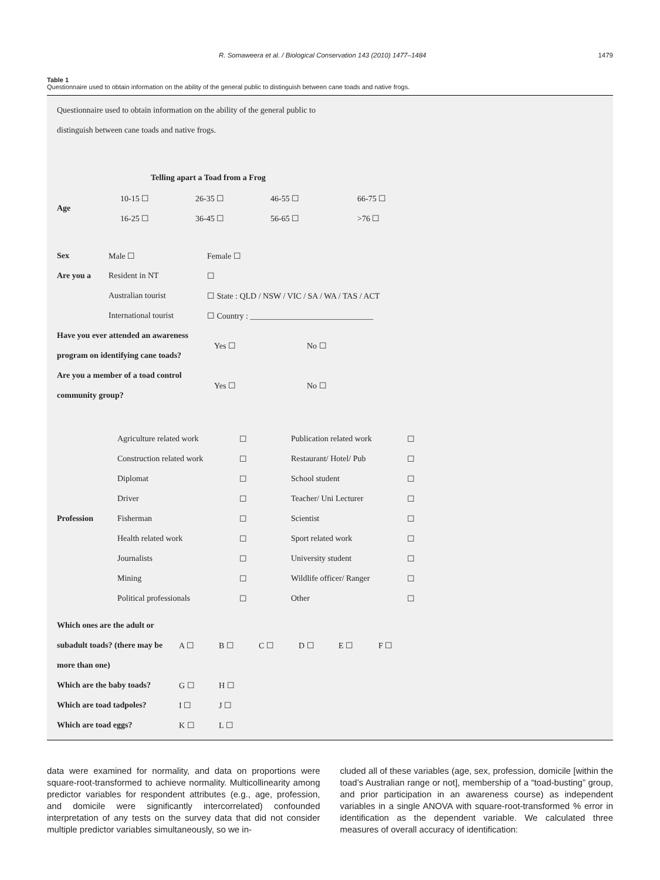R. Somaweera et al. / Biological Conservation 143 (2010) 1477–1484 1479
Table 1
Questionnaire used to obtain information on the ability of the general public to distinguish between cane toads and native frogs.
Questionnaire used to obtain information on the ability of the general public to
distinguish between cane toads and native frogs.
Telling apart a Toad from a Frog
| Age | 10-15 ☐ | 26-35 ☐ | 46-55 ☐ | 66-75 ☐ |
| | 16-25 ☐ | 36-45 ☐ | 56-65 ☐ | >76 ☐ |
| Sex | Male ☐ | Female ☐ |
| Are you a | Resident in NT | ☐ |
| | Australian tourist | ☐ State : QLD / NSW / VIC / SA / WA / TAS / ACT |
| | International tourist | ☐ Country : ______________________________ |
| Have you ever attended an awareness program on identifying cane toads? | Yes ☐ | No ☐ |
| Are you a member of a toad control community group? | Yes ☐ | No ☐ |
| Profession | Agriculture related work | ☐ | Publication related work | ☐ |
| | Construction related work | ☐ | Restaurant/ Hotel/ Pub | ☐ |
| | Diplomat | ☐ | School student | ☐ |
| | Driver | ☐ | Teacher/ Uni Lecturer | ☐ |
| | Fisherman | ☐ | Scientist | ☐ |
| | Health related work | ☐ | Sport related work | ☐ |
| | Journalists | ☐ | University student | ☐ |
| | Mining | ☐ | Wildlife officer/ Ranger | ☐ |
| | Political professionals | ☐ | Other | ☐ |
| Which ones are the adult or subadult toads? (there may be more than one) | A ☐ | B ☐ | C ☐ | D ☐ | E ☐ | F ☐ |
| Which are the baby toads? | G ☐ | H ☐ | | | | |
| Which are toad tadpoles? | I ☐ | J ☐ | | | | |
| Which are toad eggs? | K ☐ | L ☐ | | | | |
data were examined for normality, and data on proportions were square-root-transformed to achieve normality. Multicollinearity among predictor variables for respondent attributes (e.g., age, profession, and domicile were significantly intercorrelated) confounded interpretation of any tests on the survey data that did not consider multiple predictor variables simultaneously, so we in-
cluded all of these variables (age, sex, profession, domicile [within the toad’s Australian range or not], membership of a “toad-busting” group, and prior participation in an awareness course) as independent variables in a single ANOVA with square-root-transformed % error in identification as the dependent variable. We calculated three measures of overall accuracy of identification: